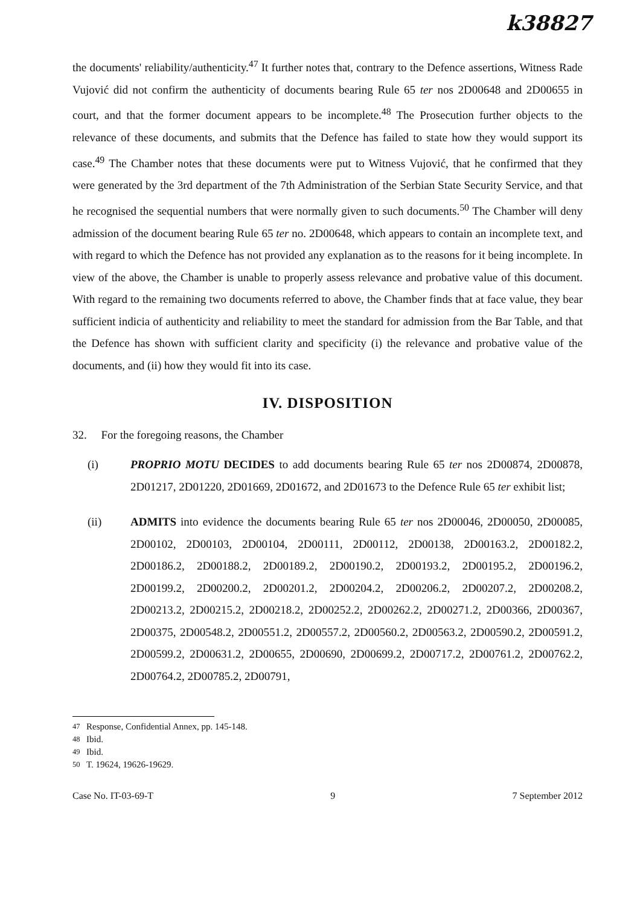k38827
the documents' reliability/authenticity.<sup>47</sup> It further notes that, contrary to the Defence assertions, Witness Rade Vujović did not confirm the authenticity of documents bearing Rule 65 ter nos 2D00648 and 2D00655 in court, and that the former document appears to be incomplete.<sup>48</sup> The Prosecution further objects to the relevance of these documents, and submits that the Defence has failed to state how they would support its case.<sup>49</sup> The Chamber notes that these documents were put to Witness Vujović, that he confirmed that they were generated by the 3rd department of the 7th Administration of the Serbian State Security Service, and that he recognised the sequential numbers that were normally given to such documents.<sup>50</sup> The Chamber will deny admission of the document bearing Rule 65 ter no. 2D00648, which appears to contain an incomplete text, and with regard to which the Defence has not provided any explanation as to the reasons for it being incomplete. In view of the above, the Chamber is unable to properly assess relevance and probative value of this document. With regard to the remaining two documents referred to above, the Chamber finds that at face value, they bear sufficient indicia of authenticity and reliability to meet the standard for admission from the Bar Table, and that the Defence has shown with sufficient clarity and specificity (i) the relevance and probative value of the documents, and (ii) how they would fit into its case.
IV. DISPOSITION
32. For the foregoing reasons, the Chamber
(i) PROPRIO MOTU DECIDES to add documents bearing Rule 65 ter nos 2D00874, 2D00878, 2D01217, 2D01220, 2D01669, 2D01672, and 2D01673 to the Defence Rule 65 ter exhibit list;
(ii) ADMITS into evidence the documents bearing Rule 65 ter nos 2D00046, 2D00050, 2D00085, 2D00102, 2D00103, 2D00104, 2D00111, 2D00112, 2D00138, 2D00163.2, 2D00182.2, 2D00186.2, 2D00188.2, 2D00189.2, 2D00190.2, 2D00193.2, 2D00195.2, 2D00196.2, 2D00199.2, 2D00200.2, 2D00201.2, 2D00204.2, 2D00206.2, 2D00207.2, 2D00208.2, 2D00213.2, 2D00215.2, 2D00218.2, 2D00252.2, 2D00262.2, 2D00271.2, 2D00366, 2D00367, 2D00375, 2D00548.2, 2D00551.2, 2D00557.2, 2D00560.2, 2D00563.2, 2D00590.2, 2D00591.2, 2D00599.2, 2D00631.2, 2D00655, 2D00690, 2D00699.2, 2D00717.2, 2D00761.2, 2D00762.2, 2D00764.2, 2D00785.2, 2D00791,
<sup>47</sup> Response, Confidential Annex, pp. 145-148.
<sup>48</sup> Ibid.
<sup>49</sup> Ibid.
<sup>50</sup> T. 19624, 19626-19629.
Case No. IT-03-69-T 9 7 September 2012